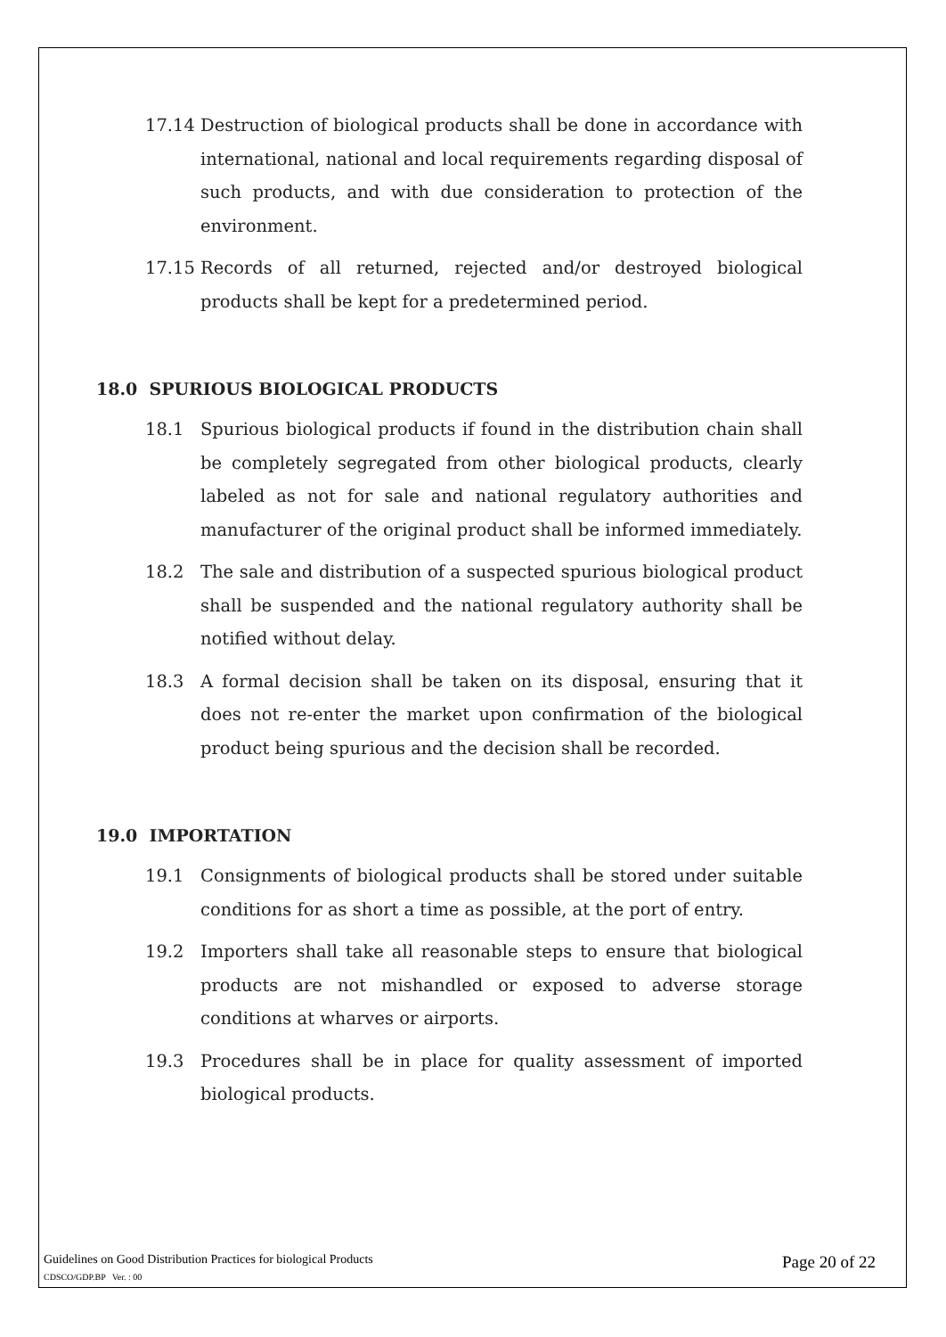17.14 Destruction of biological products shall be done in accordance with international, national and local requirements regarding disposal of such products, and with due consideration to protection of the environment.
17.15 Records of all returned, rejected and/or destroyed biological products shall be kept for a predetermined period.
18.0 SPURIOUS BIOLOGICAL PRODUCTS
18.1 Spurious biological products if found in the distribution chain shall be completely segregated from other biological products, clearly labeled as not for sale and national regulatory authorities and manufacturer of the original product shall be informed immediately.
18.2 The sale and distribution of a suspected spurious biological product shall be suspended and the national regulatory authority shall be notified without delay.
18.3 A formal decision shall be taken on its disposal, ensuring that it does not re-enter the market upon confirmation of the biological product being spurious and the decision shall be recorded.
19.0 IMPORTATION
19.1 Consignments of biological products shall be stored under suitable conditions for as short a time as possible, at the port of entry.
19.2 Importers shall take all reasonable steps to ensure that biological products are not mishandled or exposed to adverse storage conditions at wharves or airports.
19.3 Procedures shall be in place for quality assessment of imported biological products.
Guidelines on Good Distribution Practices for biological Products Page 20 of 22
CDSCO/GDP.BP Ver. : 00